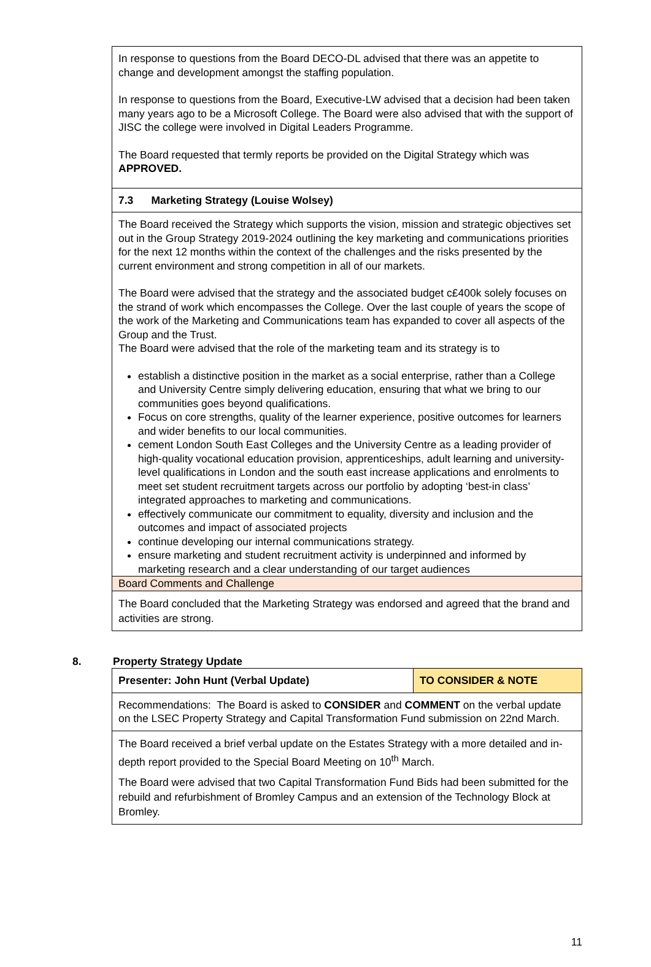| In response to questions from the Board DECO-DL advised that there was an appetite to change and development amongst the staffing population. In response to questions from the Board, Executive-LW advised that a decision had been taken many years ago to be a Microsoft College. The Board were also advised that with the support of JISC the college were involved in Digital Leaders Programme. The Board requested that termly reports be provided on the Digital Strategy which was APPROVED. |
| 7.3 Marketing Strategy (Louise Wolsey) |
| The Board received the Strategy which supports the vision, mission and strategic objectives set out in the Group Strategy 2019-2024 outlining the key marketing and communications priorities for the next 12 months within the context of the challenges and the risks presented by the current environment and strong competition in all of our markets. The Board were advised that the strategy and the associated budget c£400k solely focuses on the strand of work which encompasses the College. Over the last couple of years the scope of the work of the Marketing and Communications team has expanded to cover all aspects of the Group and the Trust. The Board were advised that the role of the marketing team and its strategy is to establish a distinctive position in the market as a social enterprise, rather than a College and University Centre simply delivering education, ensuring that what we bring to our communities goes beyond qualifications. Focus on core strengths, quality of the learner experience, positive outcomes for learners and wider benefits to our local communities. cement London South East Colleges and the University Centre as a leading provider of high-quality vocational education provision, apprenticeships, adult learning and university-level qualifications in London and the south east increase applications and enrolments to meet set student recruitment targets across our portfolio by adopting ‘best-in class’ integrated approaches to marketing and communications. effectively communicate our commitment to equality, diversity and inclusion and the outcomes and impact of associated projects continue developing our internal communications strategy. ensure marketing and student recruitment activity is underpinned and informed by marketing research and a clear understanding of our target audiences |
| Board Comments and Challenge |
| The Board concluded that the Marketing Strategy was endorsed and agreed that the brand and activities are strong. |
8. Property Strategy Update
| Presenter: John Hunt (Verbal Update) | TO CONSIDER & NOTE |
| Recommendations: The Board is asked to CONSIDER and COMMENT on the verbal update on the LSEC Property Strategy and Capital Transformation Fund submission on 22nd March. | |
| The Board received a brief verbal update on the Estates Strategy with a more detailed and in-depth report provided to the Special Board Meeting on 10<sup>th</sup> March. The Board were advised that two Capital Transformation Fund Bids had been submitted for the rebuild and refurbishment of Bromley Campus and an extension of the Technology Block at Bromley. | |
11